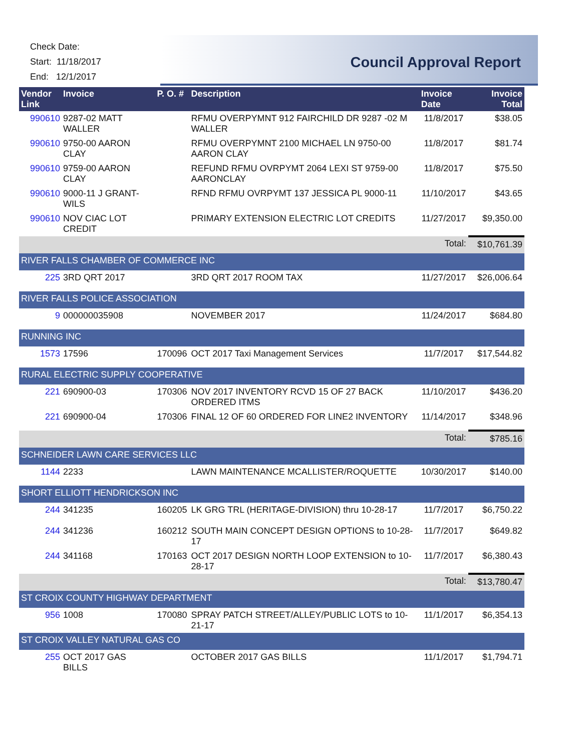Check Date:
Start: 11/18/2017
End: 12/1/2017
Council Approval Report
| Vendor Link | Invoice | P. O. # | Description | Invoice Date | Invoice Total |
| --- | --- | --- | --- | --- | --- |
| 990610 | 9287-02 MATT WALLER | | RFMU OVERPYMNT 912 FAIRCHILD DR 9287 -02 M WALLER | 11/8/2017 | $38.05 |
| 990610 | 9750-00 AARON CLAY | | RFMU OVERPYMNT 2100 MICHAEL LN 9750-00 AARON CLAY | 11/8/2017 | $81.74 |
| 990610 | 9759-00 AARON CLAY | | REFUND RFMU OVRPYMT 2064 LEXI ST 9759-00 AARONCLAY | 11/8/2017 | $75.50 |
| 990610 | 9000-11 J GRANT-WILS | | RFND RFMU OVRPYMT 137 JESSICA PL 9000-11 | 11/10/2017 | $43.65 |
| 990610 | NOV CIAC LOT CREDIT | | PRIMARY EXTENSION ELECTRIC LOT CREDITS | 11/27/2017 | $9,350.00 |
| | | | | Total: | $10,761.39 |
| RIVER FALLS CHAMBER OF COMMERCE INC | | | | | |
| 225 | 3RD QRT 2017 | | 3RD QRT 2017 ROOM TAX | 11/27/2017 | $26,006.64 |
| RIVER FALLS POLICE ASSOCIATION | | | | | |
| 9 | 000000035908 | | NOVEMBER 2017 | 11/24/2017 | $684.80 |
| RUNNING INC | | | | | |
| 1573 | 17596 | 170096 | OCT 2017 Taxi Management Services | 11/7/2017 | $17,544.82 |
| RURAL ELECTRIC SUPPLY COOPERATIVE | | | | | |
| 221 | 690900-03 | 170306 | NOV 2017 INVENTORY RCVD 15 OF 27 BACK ORDERED ITMS | 11/10/2017 | $436.20 |
| 221 | 690900-04 | 170306 | FINAL 12 OF 60 ORDERED FOR LINE2 INVENTORY | 11/14/2017 | $348.96 |
| | | | | Total: | $785.16 |
| SCHNEIDER LAWN CARE SERVICES LLC | | | | | |
| 1144 | 2233 | | LAWN MAINTENANCE MCALLISTER/ROQUETTE | 10/30/2017 | $140.00 |
| SHORT ELLIOTT HENDRICKSON INC | | | | | |
| 244 | 341235 | 160205 | LK GRG TRL (HERITAGE-DIVISION) thru 10-28-17 | 11/7/2017 | $6,750.22 |
| 244 | 341236 | 160212 | SOUTH MAIN CONCEPT DESIGN OPTIONS to 10-28-17 | 11/7/2017 | $649.82 |
| 244 | 341168 | 170163 | OCT 2017 DESIGN NORTH LOOP EXTENSION to 10-28-17 | 11/7/2017 | $6,380.43 |
| | | | | Total: | $13,780.47 |
| ST CROIX COUNTY HIGHWAY DEPARTMENT | | | | | |
| 956 | 1008 | 170080 | SPRAY PATCH STREET/ALLEY/PUBLIC LOTS to 10-21-17 | 11/1/2017 | $6,354.13 |
| ST CROIX VALLEY NATURAL GAS CO | | | | | |
| 255 | OCT 2017 GAS BILLS | | OCTOBER 2017 GAS BILLS | 11/1/2017 | $1,794.71 |